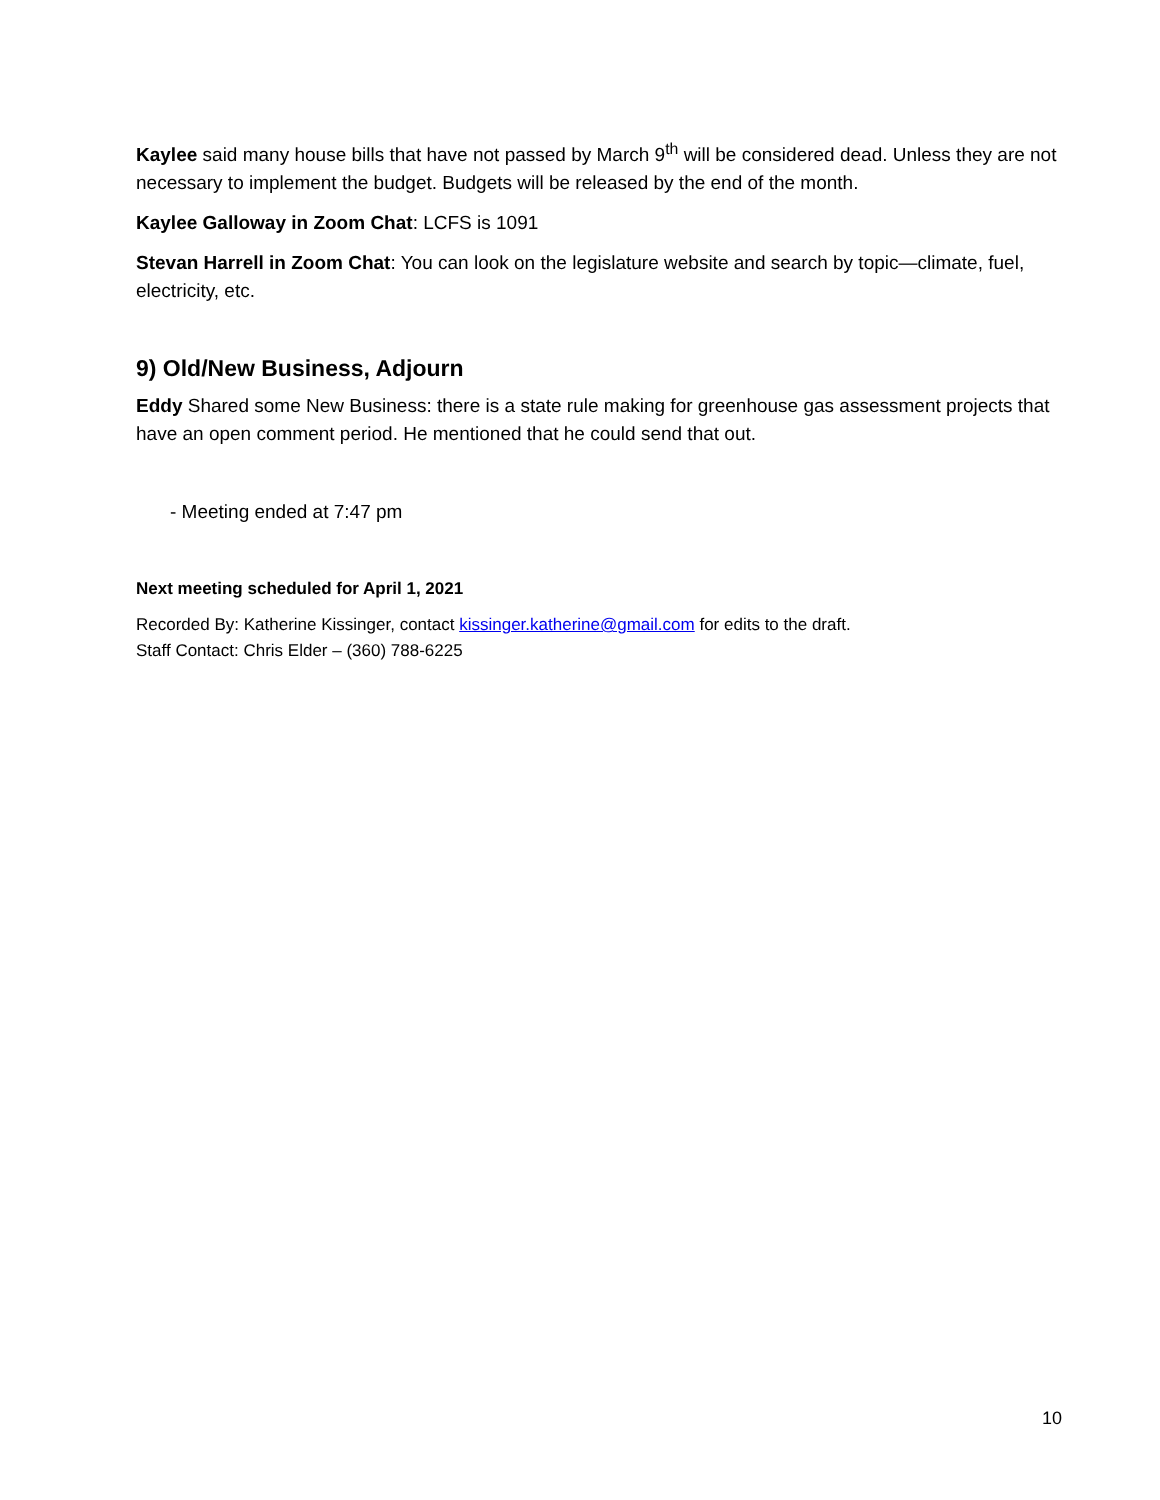Kaylee said many house bills that have not passed by March 9<sup>th</sup> will be considered dead. Unless they are not necessary to implement the budget. Budgets will be released by the end of the month.
Kaylee Galloway in Zoom Chat: LCFS is 1091
Stevan Harrell in Zoom Chat: You can look on the legislature website and search by topic—climate, fuel, electricity, etc.
9) Old/New Business, Adjourn
Eddy Shared some New Business: there is a state rule making for greenhouse gas assessment projects that have an open comment period. He mentioned that he could send that out.
- Meeting ended at 7:47 pm
Next meeting scheduled for April 1, 2021
Recorded By: Katherine Kissinger, contact kissinger.katherine@gmail.com for edits to the draft.
Staff Contact: Chris Elder – (360) 788-6225
10